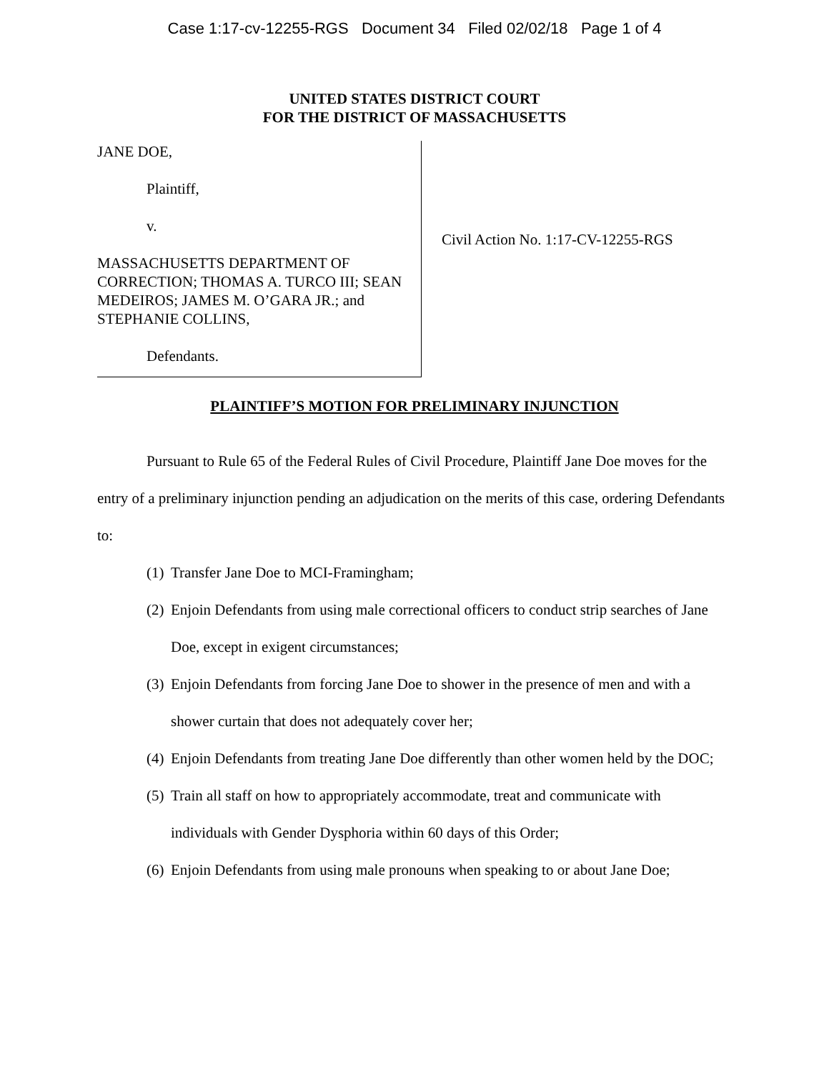Case 1:17-cv-12255-RGS Document 34 Filed 02/02/18 Page 1 of 4
UNITED STATES DISTRICT COURT
FOR THE DISTRICT OF MASSACHUSETTS
JANE DOE,
Plaintiff,
v.
MASSACHUSETTS DEPARTMENT OF CORRECTION; THOMAS A. TURCO III; SEAN MEDEIROS; JAMES M. O’GARA JR.; and STEPHANIE COLLINS,
Defendants.
Civil Action No. 1:17-CV-12255-RGS
PLAINTIFF’S MOTION FOR PRELIMINARY INJUNCTION
Pursuant to Rule 65 of the Federal Rules of Civil Procedure, Plaintiff Jane Doe moves for the entry of a preliminary injunction pending an adjudication on the merits of this case, ordering Defendants to:
(1) Transfer Jane Doe to MCI-Framingham;
(2) Enjoin Defendants from using male correctional officers to conduct strip searches of Jane Doe, except in exigent circumstances;
(3) Enjoin Defendants from forcing Jane Doe to shower in the presence of men and with a shower curtain that does not adequately cover her;
(4) Enjoin Defendants from treating Jane Doe differently than other women held by the DOC;
(5) Train all staff on how to appropriately accommodate, treat and communicate with individuals with Gender Dysphoria within 60 days of this Order;
(6) Enjoin Defendants from using male pronouns when speaking to or about Jane Doe;